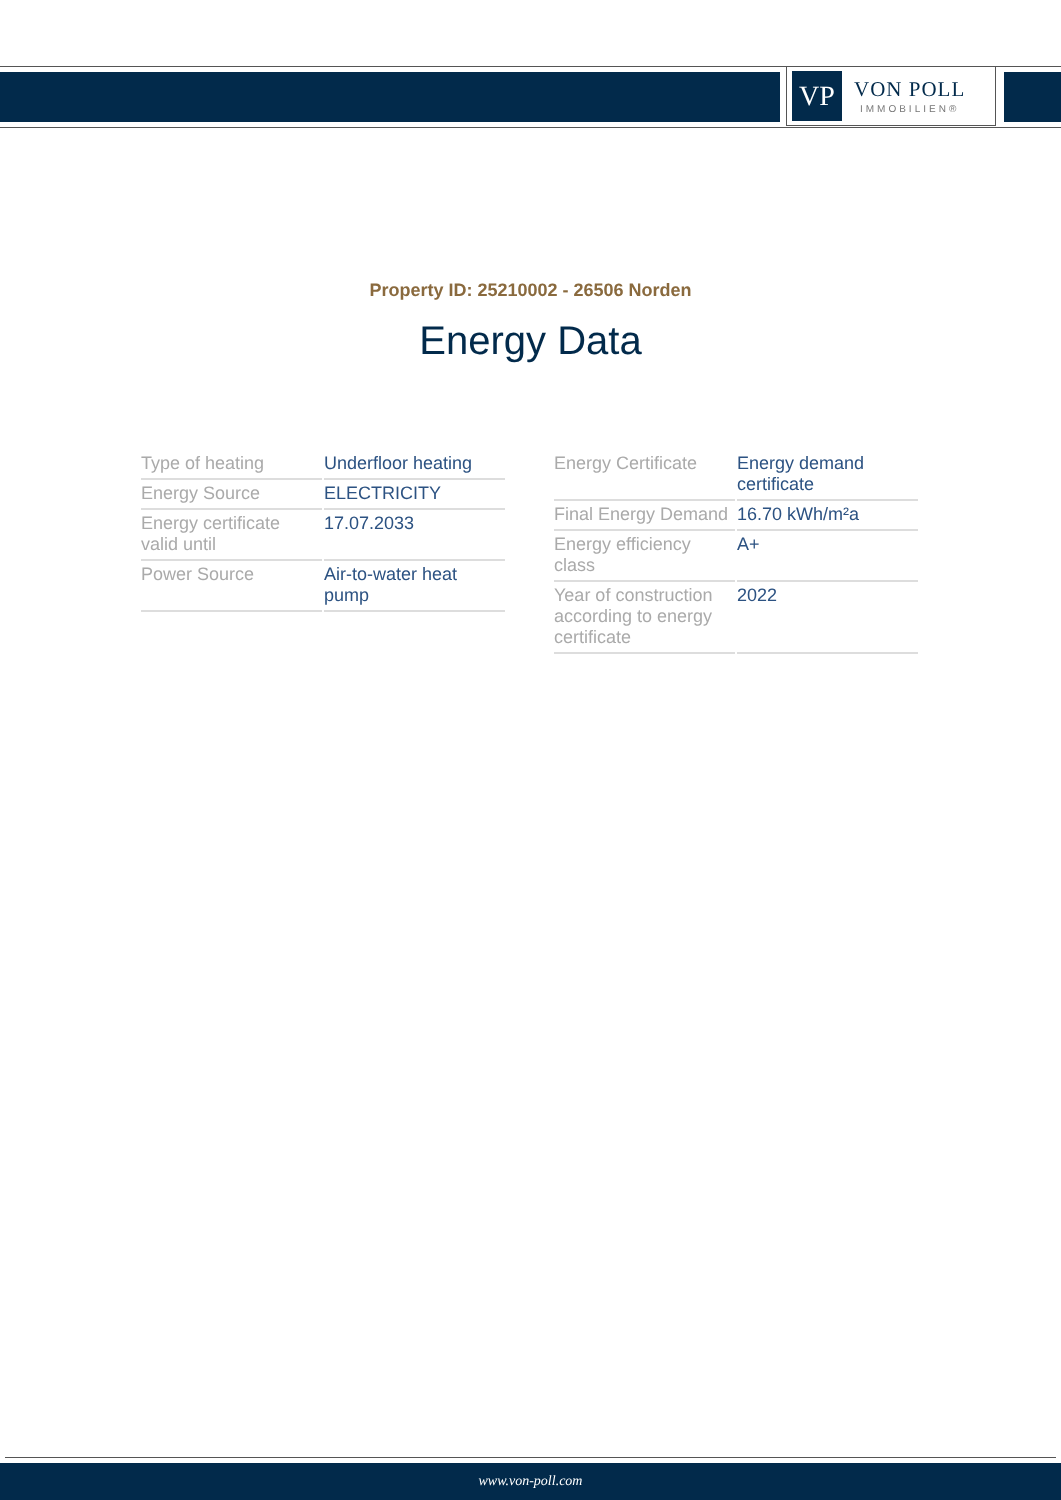VP
VON POLL
IMMOBILIEN®
Property ID: 25210002 - 26506 Norden
Energy Data
| Type of heating | Underfloor heating |
| Energy Source | ELECTRICITY |
| Energy certificate valid until | 17.07.2033 |
| Power Source | Air-to-water heat pump |
| Energy Certificate | Energy demand certificate |
| Final Energy Demand | 16.70 kWh/m²a |
| Energy efficiency class | A+ |
| Year of construction according to energy certificate | 2022 |
www.von-poll.com